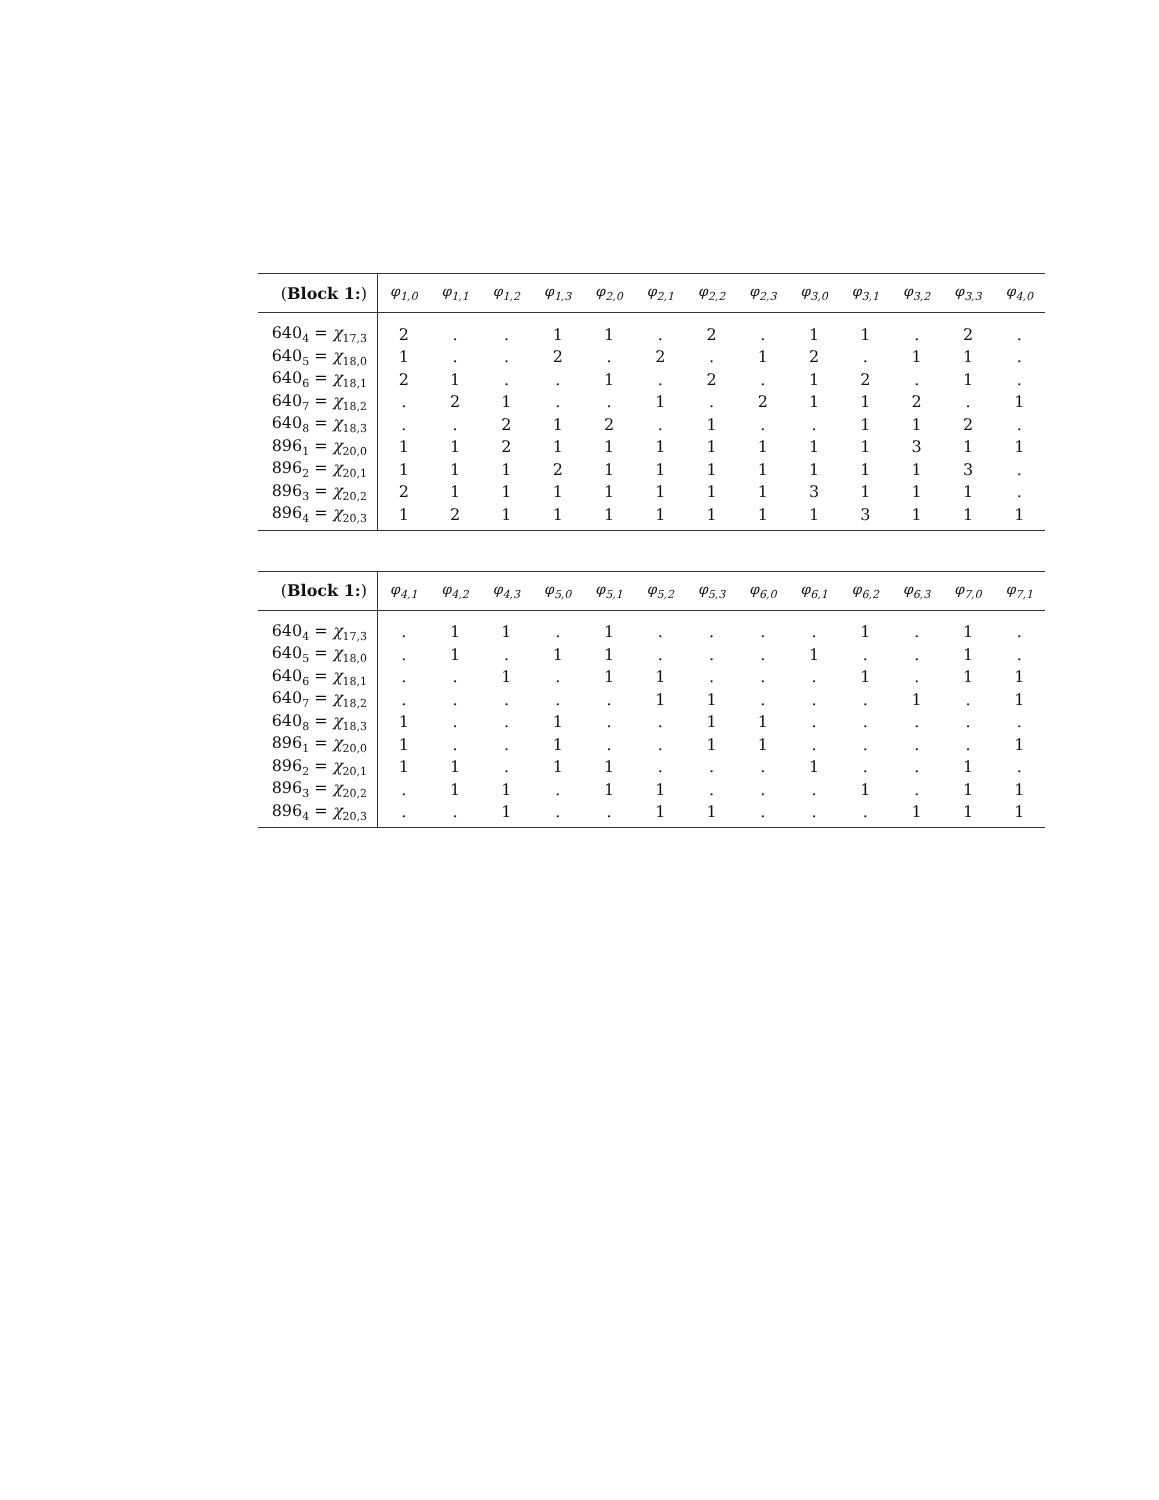| ( Block 1: ) | φ<sub>1,0</sub> | φ<sub>1,1</sub> | φ<sub>1,2</sub> | φ<sub>1,3</sub> | φ<sub>2,0</sub> | φ<sub>2,1</sub> | φ<sub>2,2</sub> | φ<sub>2,3</sub> | φ<sub>3,0</sub> | φ<sub>3,1</sub> | φ<sub>3,2</sub> | φ<sub>3,3</sub> | φ<sub>4,0</sub> |
| --- | --- | --- | --- | --- | --- | --- | --- | --- | --- | --- | --- | --- | --- |
| 640<sub>4</sub> = χ<sub>17,3</sub> | 2 | . | . | 1 | 1 | . | 2 | . | 1 | 1 | . | 2 | . |
| 640<sub>5</sub> = χ<sub>18,0</sub> | 1 | . | . | 2 | . | 2 | . | 1 | 2 | . | 1 | 1 | . |
| 640<sub>6</sub> = χ<sub>18,1</sub> | 2 | 1 | . | . | 1 | . | 2 | . | 1 | 2 | . | 1 | . |
| 640<sub>7</sub> = χ<sub>18,2</sub> | . | 2 | 1 | . | . | 1 | . | 2 | 1 | 1 | 2 | . | 1 |
| 640<sub>8</sub> = χ<sub>18,3</sub> | . | . | 2 | 1 | 2 | . | 1 | . | . | 1 | 1 | 2 | . |
| 896<sub>1</sub> = χ<sub>20,0</sub> | 1 | 1 | 2 | 1 | 1 | 1 | 1 | 1 | 1 | 1 | 3 | 1 | 1 |
| 896<sub>2</sub> = χ<sub>20,1</sub> | 1 | 1 | 1 | 2 | 1 | 1 | 1 | 1 | 1 | 1 | 1 | 3 | . |
| 896<sub>3</sub> = χ<sub>20,2</sub> | 2 | 1 | 1 | 1 | 1 | 1 | 1 | 1 | 3 | 1 | 1 | 1 | . |
| 896<sub>4</sub> = χ<sub>20,3</sub> | 1 | 2 | 1 | 1 | 1 | 1 | 1 | 1 | 1 | 3 | 1 | 1 | 1 |
| ( Block 1: ) | φ<sub>4,1</sub> | φ<sub>4,2</sub> | φ<sub>4,3</sub> | φ<sub>5,0</sub> | φ<sub>5,1</sub> | φ<sub>5,2</sub> | φ<sub>5,3</sub> | φ<sub>6,0</sub> | φ<sub>6,1</sub> | φ<sub>6,2</sub> | φ<sub>6,3</sub> | φ<sub>7,0</sub> | φ<sub>7,1</sub> |
| --- | --- | --- | --- | --- | --- | --- | --- | --- | --- | --- | --- | --- | --- |
| 640<sub>4</sub> = χ<sub>17,3</sub> | . | 1 | 1 | . | 1 | . | . | . | . | 1 | . | 1 | . |
| 640<sub>5</sub> = χ<sub>18,0</sub> | . | 1 | . | 1 | 1 | . | . | . | 1 | . | . | 1 | . |
| 640<sub>6</sub> = χ<sub>18,1</sub> | . | . | 1 | . | 1 | 1 | . | . | . | 1 | . | 1 | 1 |
| 640<sub>7</sub> = χ<sub>18,2</sub> | . | . | . | . | . | 1 | 1 | . | . | . | 1 | . | 1 |
| 640<sub>8</sub> = χ<sub>18,3</sub> | 1 | . | . | 1 | . | . | 1 | 1 | . | . | . | . | . |
| 896<sub>1</sub> = χ<sub>20,0</sub> | 1 | . | . | 1 | . | . | 1 | 1 | . | . | . | . | 1 |
| 896<sub>2</sub> = χ<sub>20,1</sub> | 1 | 1 | . | 1 | 1 | . | . | . | 1 | . | . | 1 | . |
| 896<sub>3</sub> = χ<sub>20,2</sub> | . | 1 | 1 | . | 1 | 1 | . | . | . | 1 | . | 1 | 1 |
| 896<sub>4</sub> = χ<sub>20,3</sub> | . | . | 1 | . | . | 1 | 1 | . | . | . | 1 | 1 | 1 |